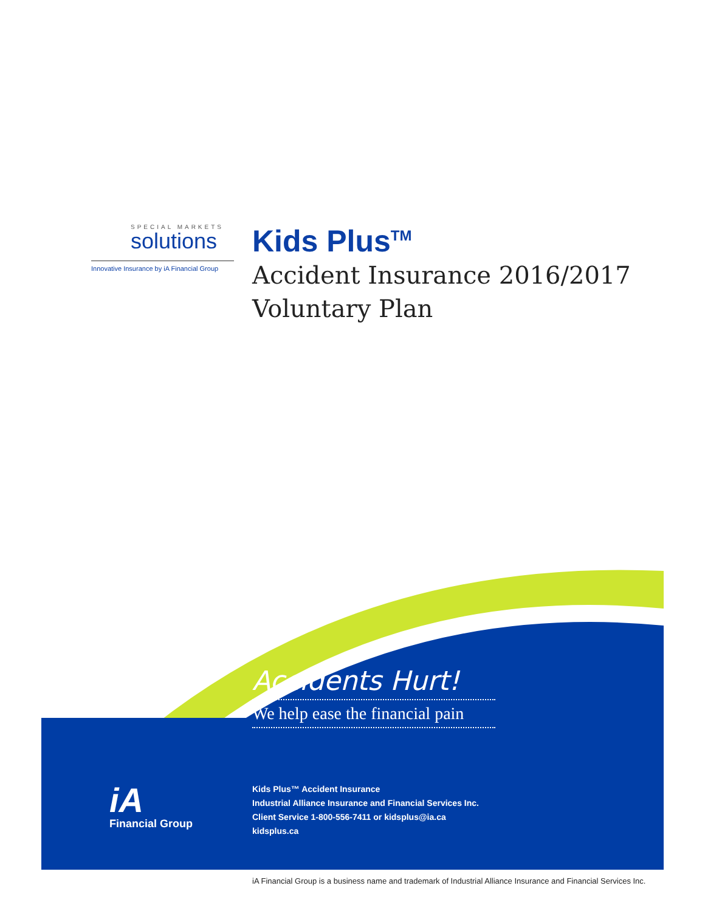SPECIAL MARKETS
solutions
Innovative Insurance by iA Financial Group
Kids Plus<sup>TM</sup>
Accident Insurance 2016/2017
Voluntary Plan
Accidents Hurt!
We help ease the financial pain
iA
Financial Group
Kids Plus™ Accident Insurance
Industrial Alliance Insurance and Financial Services Inc.
Client Service 1-800-556-7411 or kidsplus@ia.ca
kidsplus.ca
iA Financial Group is a business name and trademark of Industrial Alliance Insurance and Financial Services Inc.